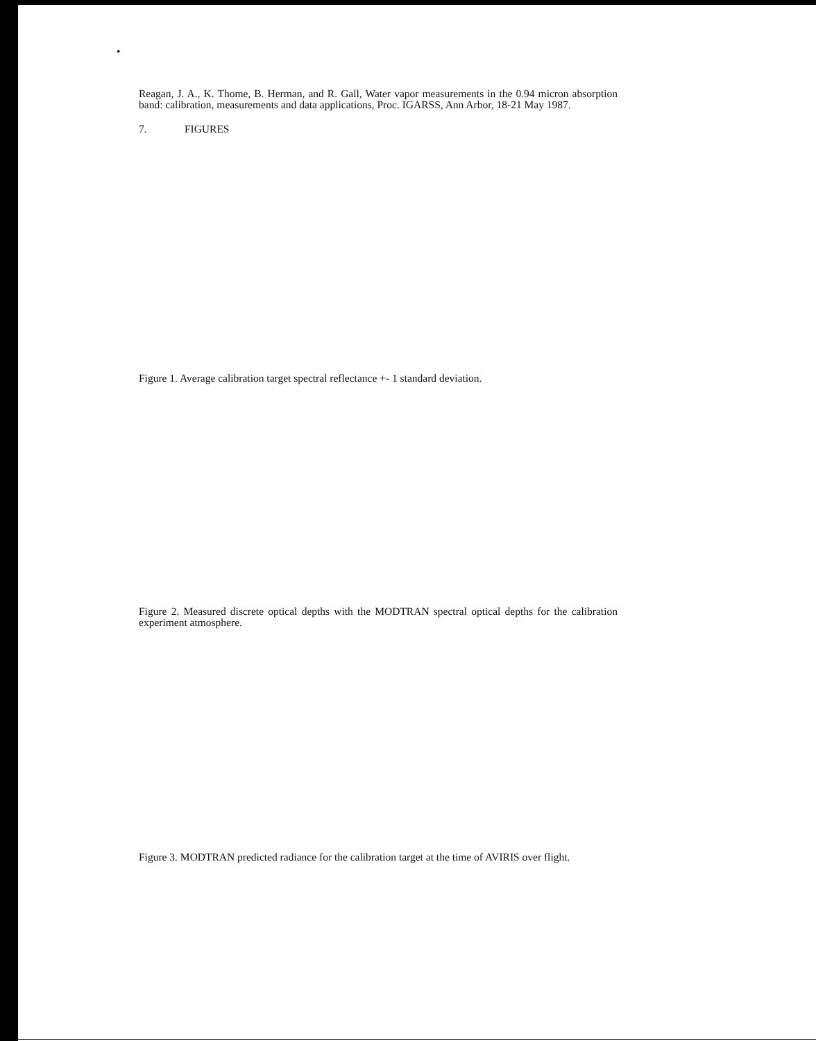•
Reagan, J. A., K. Thome, B. Herman, and R. Gall, Water vapor measurements in the 0.94 micron absorption band: calibration, measurements and data applications, Proc. IGARSS, Ann Arbor, 18-21 May 1987.
7. FIGURES
Figure 1. Average calibration target spectral reflectance +- 1 standard deviation.
Figure 2. Measured discrete optical depths with the MODTRAN spectral optical depths for the calibration experiment atmosphere.
Figure 3. MODTRAN predicted radiance for the calibration target at the time of AVIRIS over flight.